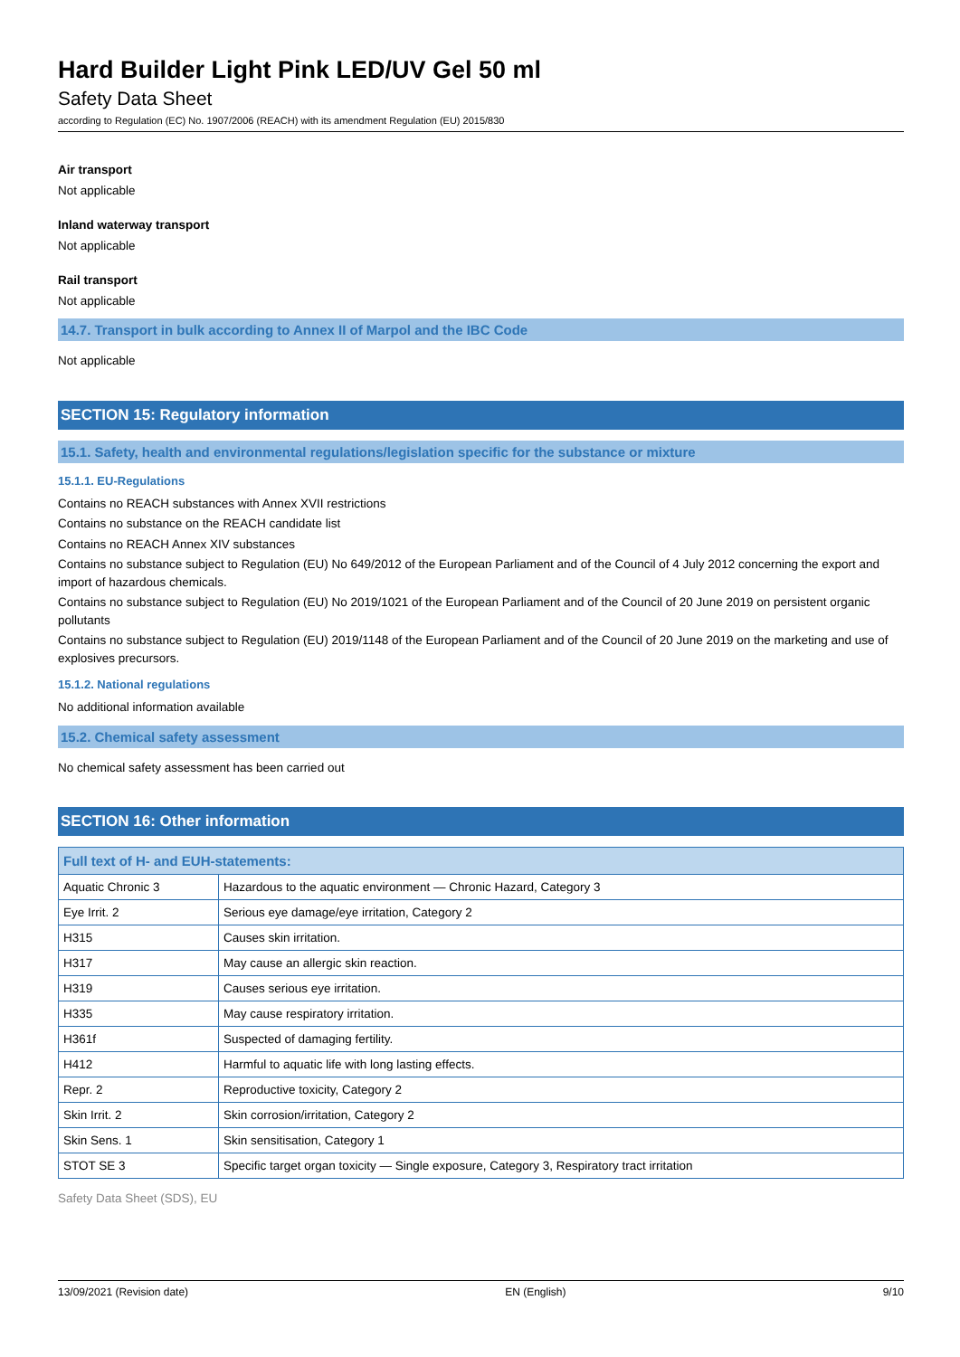Hard Builder Light Pink LED/UV Gel 50 ml
Safety Data Sheet
according to Regulation (EC) No. 1907/2006 (REACH) with its amendment Regulation (EU) 2015/830
Air transport
Not applicable
Inland waterway transport
Not applicable
Rail transport
Not applicable
14.7. Transport in bulk according to Annex II of Marpol and the IBC Code
Not applicable
SECTION 15: Regulatory information
15.1. Safety, health and environmental regulations/legislation specific for the substance or mixture
15.1.1. EU-Regulations
Contains no REACH substances with Annex XVII restrictions
Contains no substance on the REACH candidate list
Contains no REACH Annex XIV substances
Contains no substance subject to Regulation (EU) No 649/2012 of the European Parliament and of the Council of 4 July 2012 concerning the export and import of hazardous chemicals.
Contains no substance subject to Regulation (EU) No 2019/1021 of the European Parliament and of the Council of 20 June 2019 on persistent organic pollutants
Contains no substance subject to Regulation (EU) 2019/1148 of the European Parliament and of the Council of 20 June 2019 on the marketing and use of explosives precursors.
15.1.2. National regulations
No additional information available
15.2. Chemical safety assessment
No chemical safety assessment has been carried out
SECTION 16: Other information
| Full text of H- and EUH-statements: | |
| --- | --- |
| Aquatic Chronic 3 | Hazardous to the aquatic environment — Chronic Hazard, Category 3 |
| Eye Irrit. 2 | Serious eye damage/eye irritation, Category 2 |
| H315 | Causes skin irritation. |
| H317 | May cause an allergic skin reaction. |
| H319 | Causes serious eye irritation. |
| H335 | May cause respiratory irritation. |
| H361f | Suspected of damaging fertility. |
| H412 | Harmful to aquatic life with long lasting effects. |
| Repr. 2 | Reproductive toxicity, Category 2 |
| Skin Irrit. 2 | Skin corrosion/irritation, Category 2 |
| Skin Sens. 1 | Skin sensitisation, Category 1 |
| STOT SE 3 | Specific target organ toxicity — Single exposure, Category 3, Respiratory tract irritation |
Safety Data Sheet (SDS), EU
13/09/2021 (Revision date) EN (English) 9/10